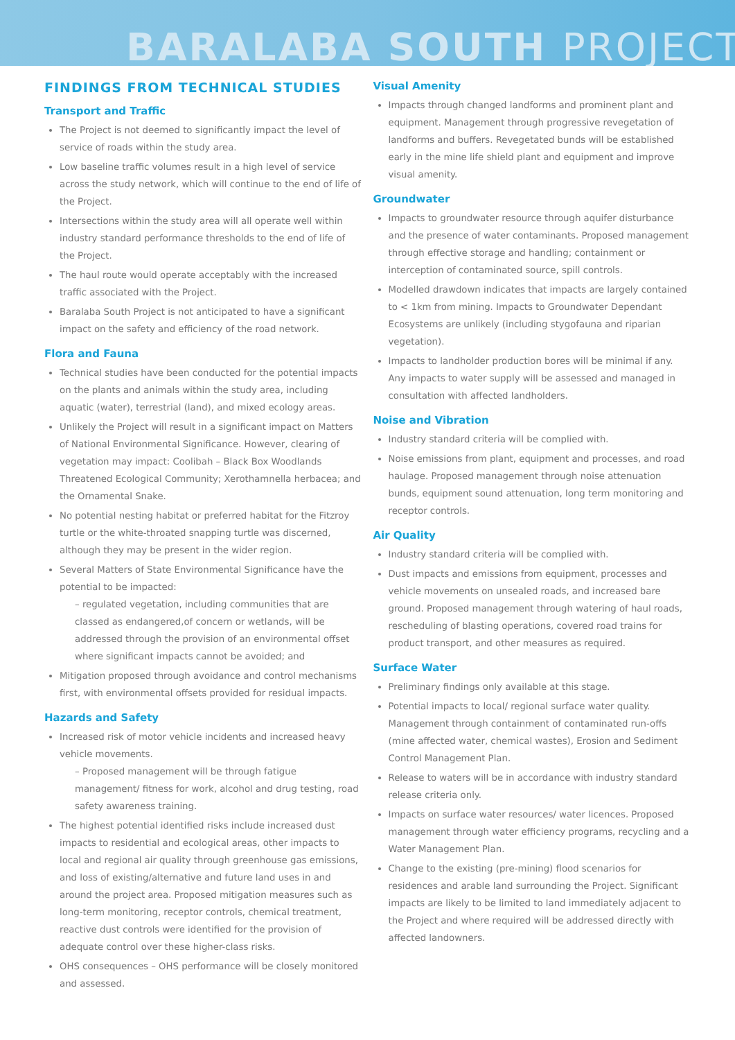BARALABA SOUTH PROJECT
FINDINGS FROM TECHNICAL STUDIES
Transport and Traffic
The Project is not deemed to significantly impact the level of service of roads within the study area.
Low baseline traffic volumes result in a high level of service across the study network, which will continue to the end of life of the Project.
Intersections within the study area will all operate well within industry standard performance thresholds to the end of life of the Project.
The haul route would operate acceptably with the increased traffic associated with the Project.
Baralaba South Project is not anticipated to have a significant impact on the safety and efficiency of the road network.
Flora and Fauna
Technical studies have been conducted for the potential impacts on the plants and animals within the study area, including aquatic (water), terrestrial (land), and mixed ecology areas.
Unlikely the Project will result in a significant impact on Matters of National Environmental Significance. However, clearing of vegetation may impact: Coolibah – Black Box Woodlands Threatened Ecological Community; Xerothamnella herbacea; and the Ornamental Snake.
No potential nesting habitat or preferred habitat for the Fitzroy turtle or the white-throated snapping turtle was discerned, although they may be present in the wider region.
Several Matters of State Environmental Significance have the potential to be impacted:
– regulated vegetation, including communities that are classed as endangered,of concern or wetlands, will be addressed through the provision of an environmental offset where significant impacts cannot be avoided; and
Mitigation proposed through avoidance and control mechanisms first, with environmental offsets provided for residual impacts.
Hazards and Safety
Increased risk of motor vehicle incidents and increased heavy vehicle movements.
– Proposed management will be through fatigue management/ fitness for work, alcohol and drug testing, road safety awareness training.
The highest potential identified risks include increased dust impacts to residential and ecological areas, other impacts to local and regional air quality through greenhouse gas emissions, and loss of existing/alternative and future land uses in and around the project area. Proposed mitigation measures such as long-term monitoring, receptor controls, chemical treatment, reactive dust controls were identified for the provision of adequate control over these higher-class risks.
OHS consequences – OHS performance will be closely monitored and assessed.
Visual Amenity
Impacts through changed landforms and prominent plant and equipment. Management through progressive revegetation of landforms and buffers. Revegetated bunds will be established early in the mine life shield plant and equipment and improve visual amenity.
Groundwater
Impacts to groundwater resource through aquifer disturbance and the presence of water contaminants. Proposed management through effective storage and handling; containment or interception of contaminated source, spill controls.
Modelled drawdown indicates that impacts are largely contained to < 1km from mining. Impacts to Groundwater Dependant Ecosystems are unlikely (including stygofauna and riparian vegetation).
Impacts to landholder production bores will be minimal if any. Any impacts to water supply will be assessed and managed in consultation with affected landholders.
Noise and Vibration
Industry standard criteria will be complied with.
Noise emissions from plant, equipment and processes, and road haulage. Proposed management through noise attenuation bunds, equipment sound attenuation, long term monitoring and receptor controls.
Air Quality
Industry standard criteria will be complied with.
Dust impacts and emissions from equipment, processes and vehicle movements on unsealed roads, and increased bare ground. Proposed management through watering of haul roads, rescheduling of blasting operations, covered road trains for product transport, and other measures as required.
Surface Water
Preliminary findings only available at this stage.
Potential impacts to local/ regional surface water quality. Management through containment of contaminated run-offs (mine affected water, chemical wastes), Erosion and Sediment Control Management Plan.
Release to waters will be in accordance with industry standard release criteria only.
Impacts on surface water resources/ water licences. Proposed management through water efficiency programs, recycling and a Water Management Plan.
Change to the existing (pre-mining) flood scenarios for residences and arable land surrounding the Project. Significant impacts are likely to be limited to land immediately adjacent to the Project and where required will be addressed directly with affected landowners.